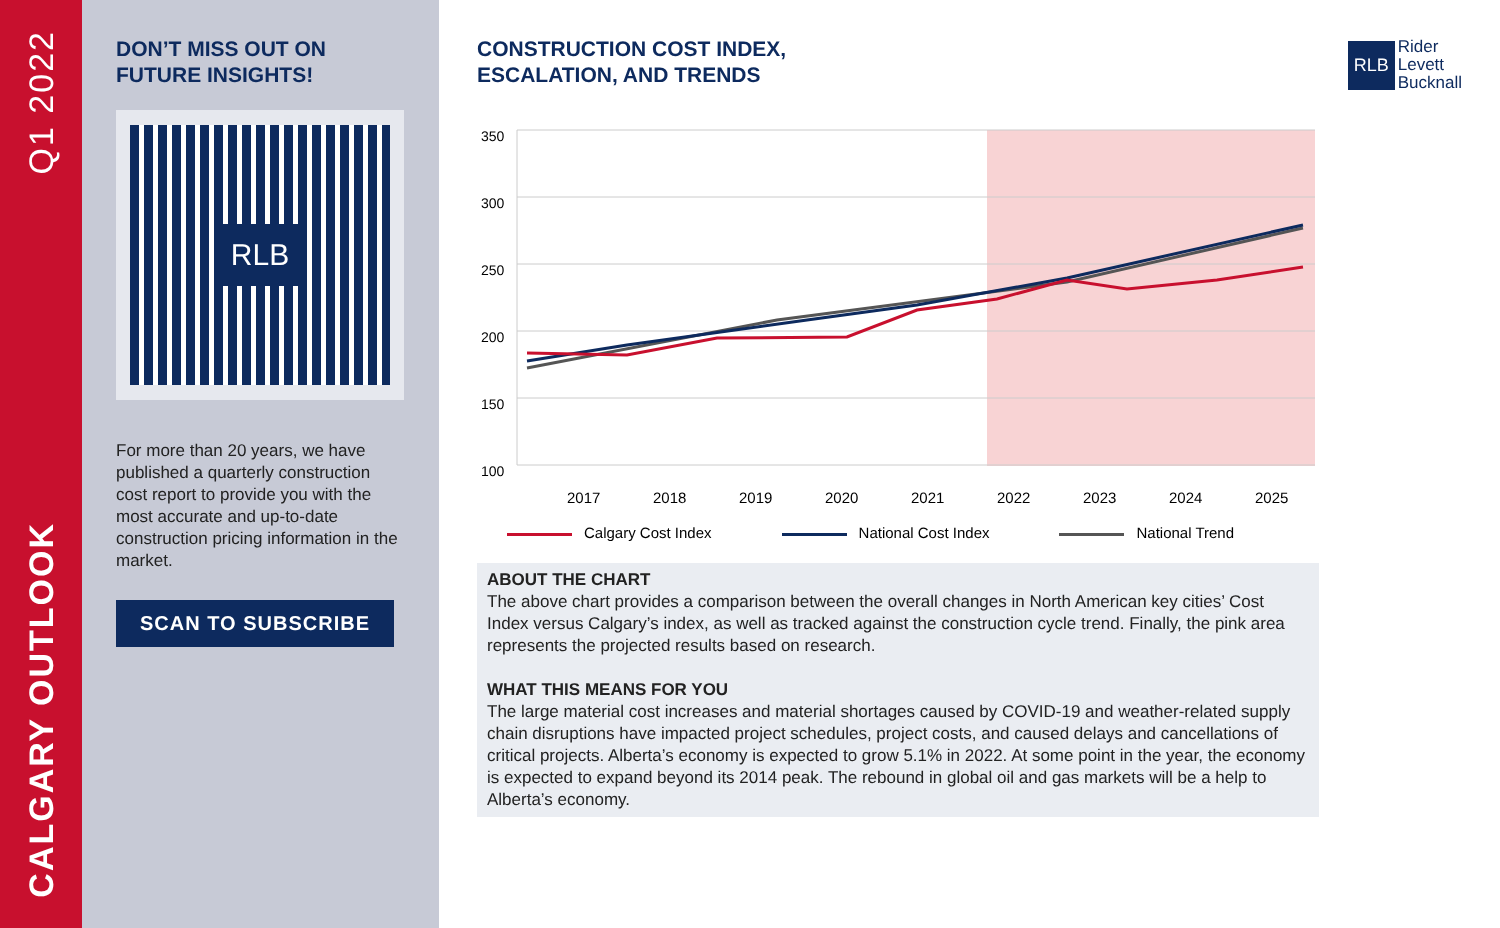Q1 2022
CALGARY OUTLOOK
DON’T MISS OUT ON
FUTURE INSIGHTS!
RLB
For more than 20 years, we have published a quarterly construction cost report to provide you with the most accurate and up-to-date construction pricing information in the market.
SCAN TO SUBSCRIBE
CONSTRUCTION COST INDEX,
ESCALATION, AND TRENDS
RLB Rider
Levett
Bucknall
350
300
250
200
150
100
2017
2018
2019
2020
2021
2022
2023
2024
2025
Calgary Cost Index National Cost Index National Trend
ABOUT THE CHART
The above chart provides a comparison between the overall changes in North American key cities’ Cost Index versus Calgary’s index, as well as tracked against the construction cycle trend. Finally, the pink area represents the projected results based on research.
WHAT THIS MEANS FOR YOU
The large material cost increases and material shortages caused by COVID-19 and weather-related supply chain disruptions have impacted project schedules, project costs, and caused delays and cancellations of critical projects. Alberta’s economy is expected to grow 5.1% in 2022. At some point in the year, the economy is expected to expand beyond its 2014 peak. The rebound in global oil and gas markets will be a help to Alberta’s economy.